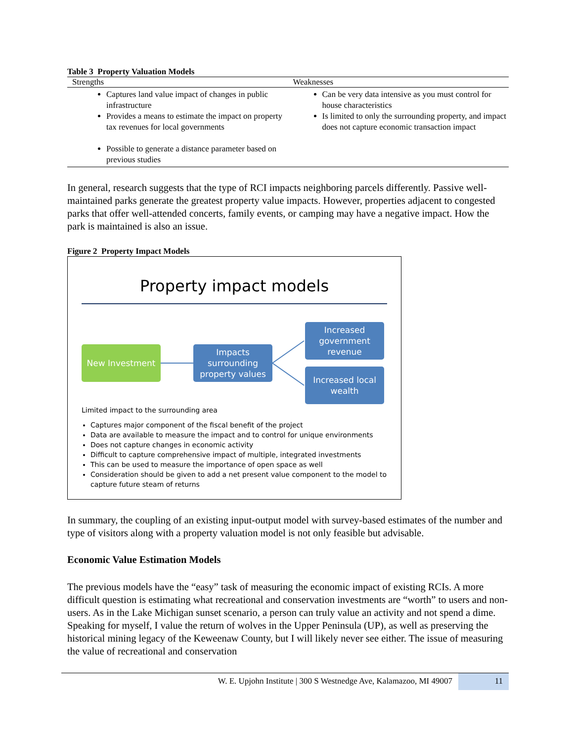Table 3 Property Valuation Models
| Strengths | Weaknesses |
| --- | --- |
| Captures land value impact of changes in public infrastructure Provides a means to estimate the impact on property tax revenues for local governments Possible to generate a distance parameter based on previous studies | Can be very data intensive as you must control for house characteristics Is limited to only the surrounding property, and impact does not capture economic transaction impact |
In general, research suggests that the type of RCI impacts neighboring parcels differently. Passive well-maintained parks generate the greatest property value impacts. However, properties adjacent to congested parks that offer well-attended concerts, family events, or camping may have a negative impact. How the park is maintained is also an issue.
Figure 2 Property Impact Models
Property impact models
New Investment
Impacts surrounding property values
Increased government revenue
Increased local wealth
Limited impact to the surrounding area
Captures major component of the fiscal benefit of the project
Data are available to measure the impact and to control for unique environments
Does not capture changes in economic activity
Difficult to capture comprehensive impact of multiple, integrated investments
This can be used to measure the importance of open space as well
Consideration should be given to add a net present value component to the model to capture future steam of returns
In summary, the coupling of an existing input-output model with survey-based estimates of the number and type of visitors along with a property valuation model is not only feasible but advisable.
Economic Value Estimation Models
The previous models have the “easy” task of measuring the economic impact of existing RCIs. A more difficult question is estimating what recreational and conservation investments are “worth” to users and non-users. As in the Lake Michigan sunset scenario, a person can truly value an activity and not spend a dime. Speaking for myself, I value the return of wolves in the Upper Peninsula (UP), as well as preserving the historical mining legacy of the Keweenaw County, but I will likely never see either. The issue of measuring the value of recreational and conservation
W. E. Upjohn Institute | 300 S Westnedge Ave, Kalamazoo, MI 49007 11